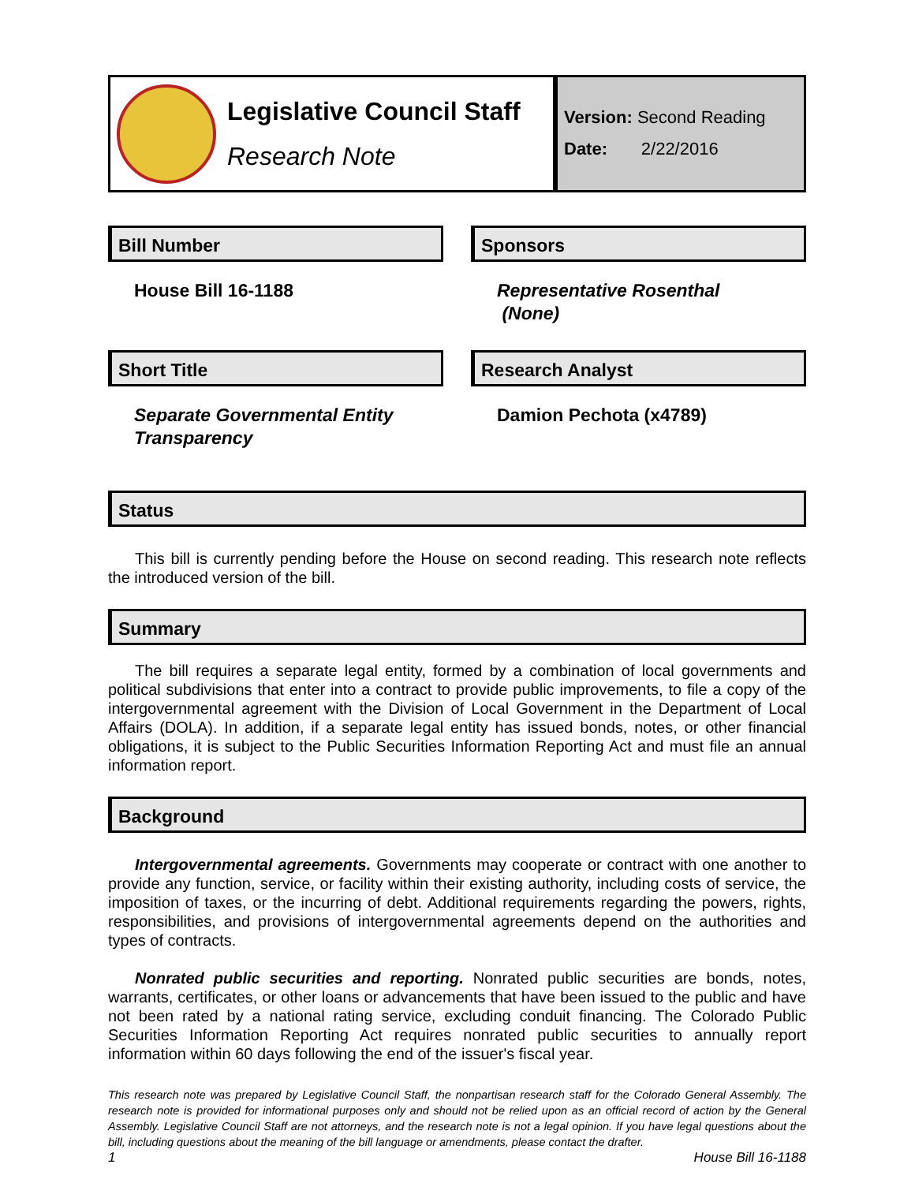Legislative Council Staff
Research Note
Version: Second Reading
Date: 2/22/2016
Bill Number
House Bill 16-1188
Sponsors
Representative Rosenthal
(None)
Short Title
Separate Governmental Entity Transparency
Research Analyst
Damion Pechota (x4789)
Status
This bill is currently pending before the House on second reading. This research note reflects the introduced version of the bill.
Summary
The bill requires a separate legal entity, formed by a combination of local governments and political subdivisions that enter into a contract to provide public improvements, to file a copy of the intergovernmental agreement with the Division of Local Government in the Department of Local Affairs (DOLA). In addition, if a separate legal entity has issued bonds, notes, or other financial obligations, it is subject to the Public Securities Information Reporting Act and must file an annual information report.
Background
Intergovernmental agreements. Governments may cooperate or contract with one another to provide any function, service, or facility within their existing authority, including costs of service, the imposition of taxes, or the incurring of debt. Additional requirements regarding the powers, rights, responsibilities, and provisions of intergovernmental agreements depend on the authorities and types of contracts.
Nonrated public securities and reporting. Nonrated public securities are bonds, notes, warrants, certificates, or other loans or advancements that have been issued to the public and have not been rated by a national rating service, excluding conduit financing. The Colorado Public Securities Information Reporting Act requires nonrated public securities to annually report information within 60 days following the end of the issuer's fiscal year.
This research note was prepared by Legislative Council Staff, the nonpartisan research staff for the Colorado General Assembly. The research note is provided for informational purposes only and should not be relied upon as an official record of action by the General Assembly. Legislative Council Staff are not attorneys, and the research note is not a legal opinion. If you have legal questions about the bill, including questions about the meaning of the bill language or amendments, please contact the drafter.
1 House Bill 16-1188